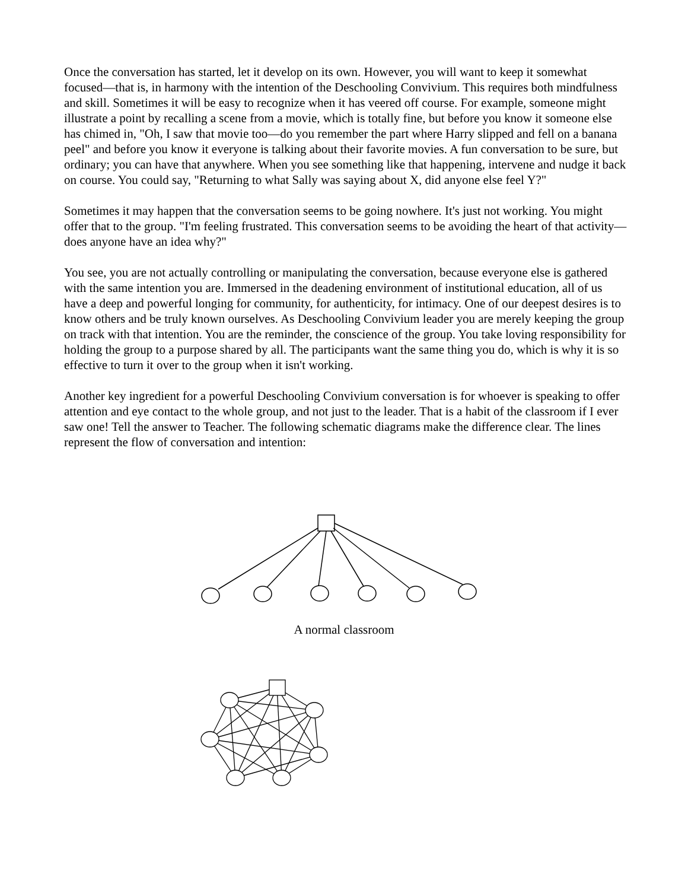Once the conversation has started, let it develop on its own. However, you will want to keep it somewhat focused—that is, in harmony with the intention of the Deschooling Convivium. This requires both mindfulness and skill. Sometimes it will be easy to recognize when it has veered off course. For example, someone might illustrate a point by recalling a scene from a movie, which is totally fine, but before you know it someone else has chimed in, "Oh, I saw that movie too—do you remember the part where Harry slipped and fell on a banana peel" and before you know it everyone is talking about their favorite movies. A fun conversation to be sure, but ordinary; you can have that anywhere. When you see something like that happening, intervene and nudge it back on course. You could say, "Returning to what Sally was saying about X, did anyone else feel Y?"
Sometimes it may happen that the conversation seems to be going nowhere. It's just not working. You might offer that to the group. "I'm feeling frustrated. This conversation seems to be avoiding the heart of that activity—does anyone have an idea why?"
You see, you are not actually controlling or manipulating the conversation, because everyone else is gathered with the same intention you are. Immersed in the deadening environment of institutional education, all of us have a deep and powerful longing for community, for authenticity, for intimacy. One of our deepest desires is to know others and be truly known ourselves. As Deschooling Convivium leader you are merely keeping the group on track with that intention. You are the reminder, the conscience of the group. You take loving responsibility for holding the group to a purpose shared by all. The participants want the same thing you do, which is why it is so effective to turn it over to the group when it isn't working.
Another key ingredient for a powerful Deschooling Convivium conversation is for whoever is speaking to offer attention and eye contact to the whole group, and not just to the leader. That is a habit of the classroom if I ever saw one! Tell the answer to Teacher. The following schematic diagrams make the difference clear. The lines represent the flow of conversation and intention:
A normal classroom